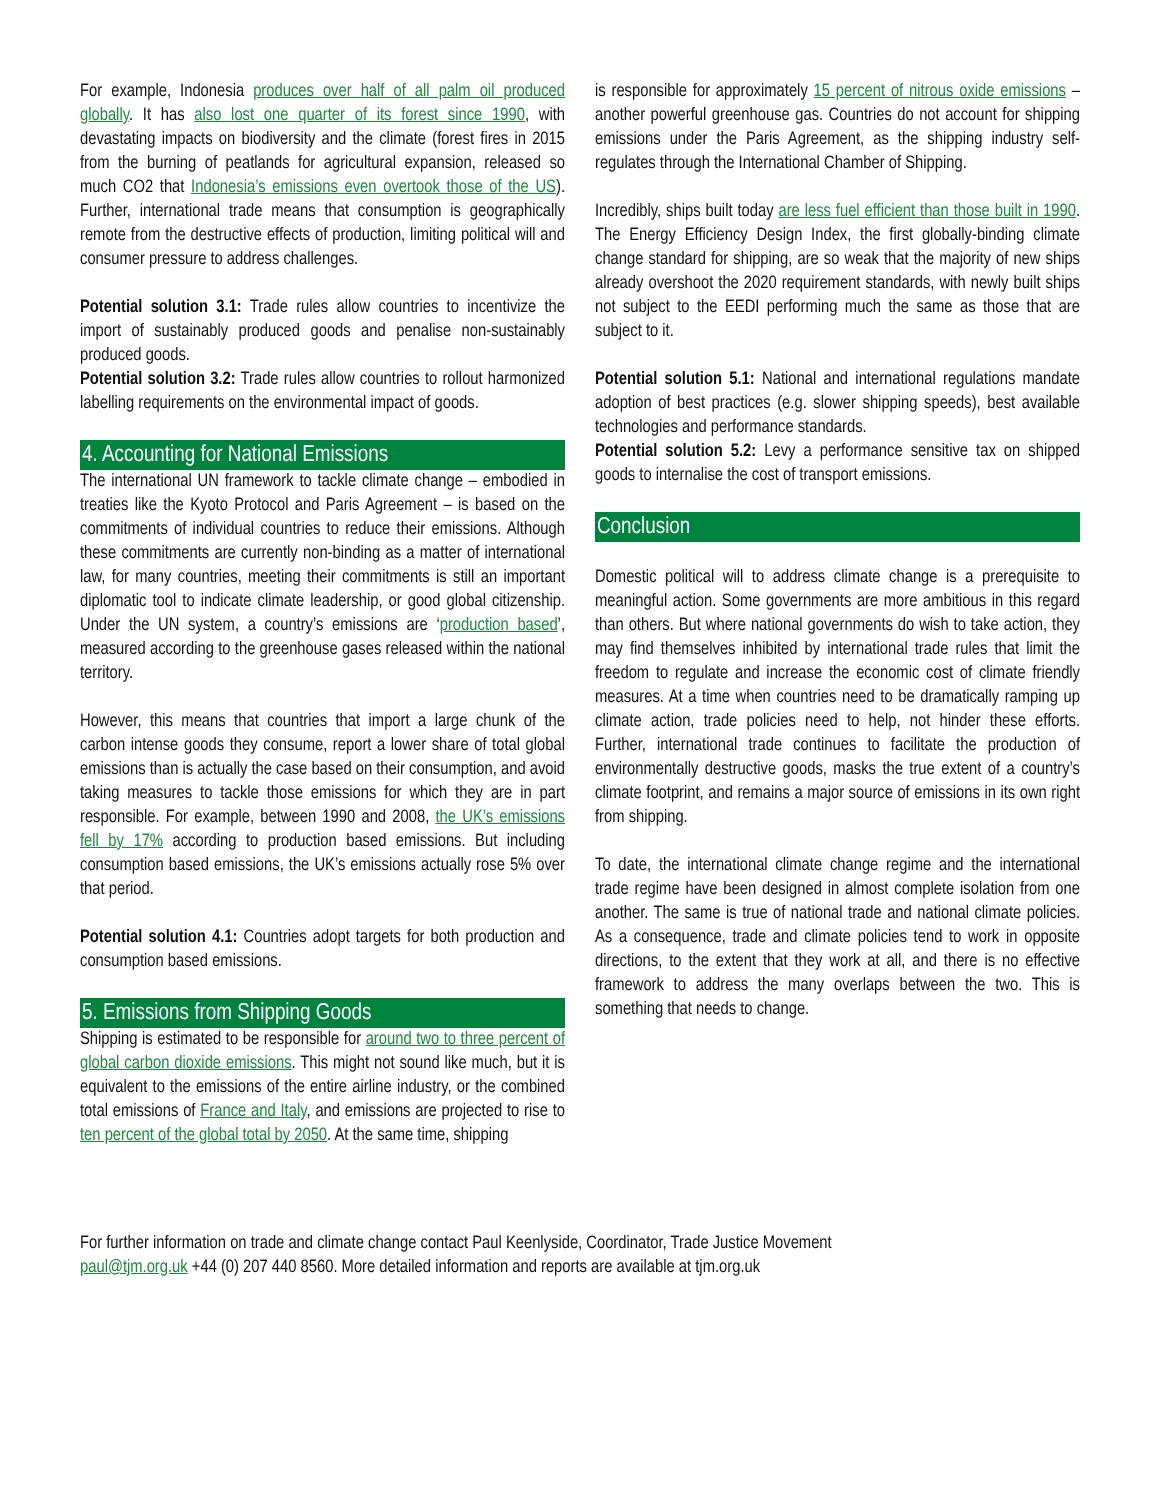For example, Indonesia produces over half of all palm oil produced globally. It has also lost one quarter of its forest since 1990, with devastating impacts on biodiversity and the climate (forest fires in 2015 from the burning of peatlands for agricultural expansion, released so much CO2 that Indonesia’s emissions even overtook those of the US). Further, international trade means that consumption is geographically remote from the destructive effects of production, limiting political will and consumer pressure to address challenges.
Potential solution 3.1: Trade rules allow countries to incentivize the import of sustainably produced goods and penalise non-sustainably produced goods.
Potential solution 3.2: Trade rules allow countries to rollout harmonized labelling requirements on the environmental impact of goods.
4. Accounting for National Emissions
The international UN framework to tackle climate change – embodied in treaties like the Kyoto Protocol and Paris Agreement – is based on the commitments of individual countries to reduce their emissions. Although these commitments are currently non-binding as a matter of international law, for many countries, meeting their commitments is still an important diplomatic tool to indicate climate leadership, or good global citizenship. Under the UN system, a country’s emissions are ‘production based’, measured according to the greenhouse gases released within the national territory.
However, this means that countries that import a large chunk of the carbon intense goods they consume, report a lower share of total global emissions than is actually the case based on their consumption, and avoid taking measures to tackle those emissions for which they are in part responsible. For example, between 1990 and 2008, the UK’s emissions fell by 17% according to production based emissions. But including consumption based emissions, the UK’s emissions actually rose 5% over that period.
Potential solution 4.1: Countries adopt targets for both production and consumption based emissions.
5. Emissions from Shipping Goods
Shipping is estimated to be responsible for around two to three percent of global carbon dioxide emissions. This might not sound like much, but it is equivalent to the emissions of the entire airline industry, or the combined total emissions of France and Italy, and emissions are projected to rise to ten percent of the global total by 2050. At the same time, shipping
is responsible for approximately 15 percent of nitrous oxide emissions – another powerful greenhouse gas. Countries do not account for shipping emissions under the Paris Agreement, as the shipping industry self-regulates through the International Chamber of Shipping.
Incredibly, ships built today are less fuel efficient than those built in 1990. The Energy Efficiency Design Index, the first globally-binding climate change standard for shipping, are so weak that the majority of new ships already overshoot the 2020 requirement standards, with newly built ships not subject to the EEDI performing much the same as those that are subject to it.
Potential solution 5.1: National and international regulations mandate adoption of best practices (e.g. slower shipping speeds), best available technologies and performance standards.
Potential solution 5.2: Levy a performance sensitive tax on shipped goods to internalise the cost of transport emissions.
Conclusion
Domestic political will to address climate change is a prerequisite to meaningful action. Some governments are more ambitious in this regard than others. But where national governments do wish to take action, they may find themselves inhibited by international trade rules that limit the freedom to regulate and increase the economic cost of climate friendly measures. At a time when countries need to be dramatically ramping up climate action, trade policies need to help, not hinder these efforts. Further, international trade continues to facilitate the production of environmentally destructive goods, masks the true extent of a country’s climate footprint, and remains a major source of emissions in its own right from shipping.
To date, the international climate change regime and the international trade regime have been designed in almost complete isolation from one another. The same is true of national trade and national climate policies. As a consequence, trade and climate policies tend to work in opposite directions, to the extent that they work at all, and there is no effective framework to address the many overlaps between the two. This is something that needs to change.
For further information on trade and climate change contact Paul Keenlyside, Coordinator, Trade Justice Movement
paul@tjm.org.uk +44 (0) 207 440 8560. More detailed information and reports are available at tjm.org.uk